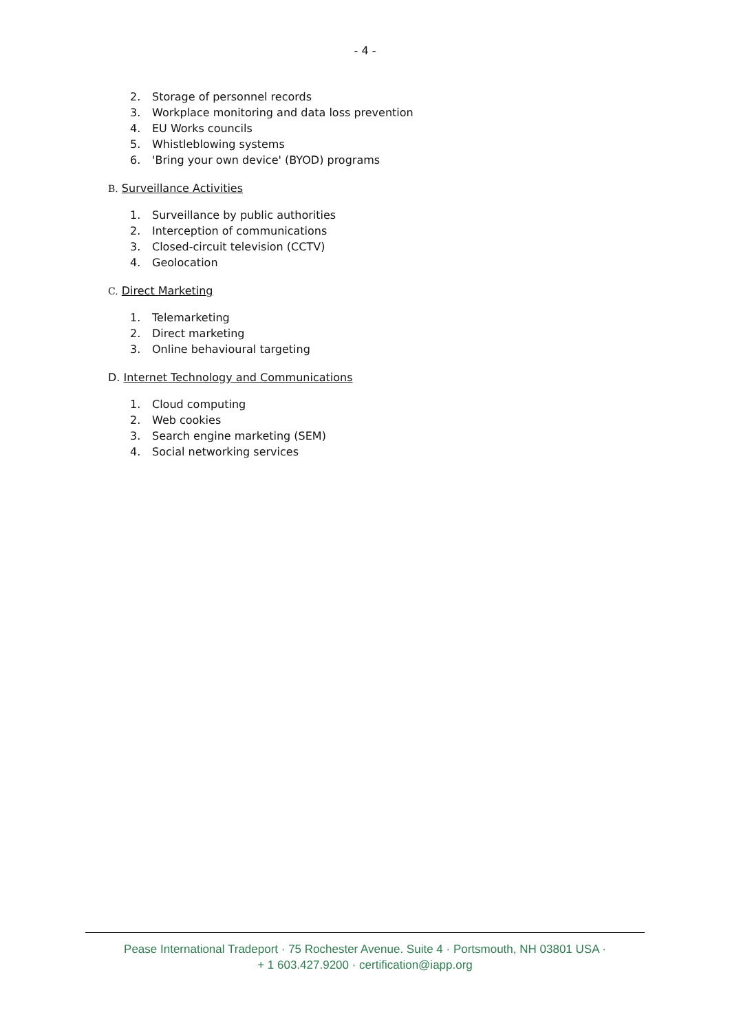- 4 -
2. Storage of personnel records
3. Workplace monitoring and data loss prevention
4. EU Works councils
5. Whistleblowing systems
6. 'Bring your own device' (BYOD) programs
B. Surveillance Activities
1. Surveillance by public authorities
2. Interception of communications
3. Closed-circuit television (CCTV)
4. Geolocation
C. Direct Marketing
1. Telemarketing
2. Direct marketing
3. Online behavioural targeting
D. Internet Technology and Communications
1. Cloud computing
2. Web cookies
3. Search engine marketing (SEM)
4. Social networking services
Pease International Tradeport · 75 Rochester Avenue. Suite 4 · Portsmouth, NH 03801 USA ·
+ 1 603.427.9200 · certification@iapp.org